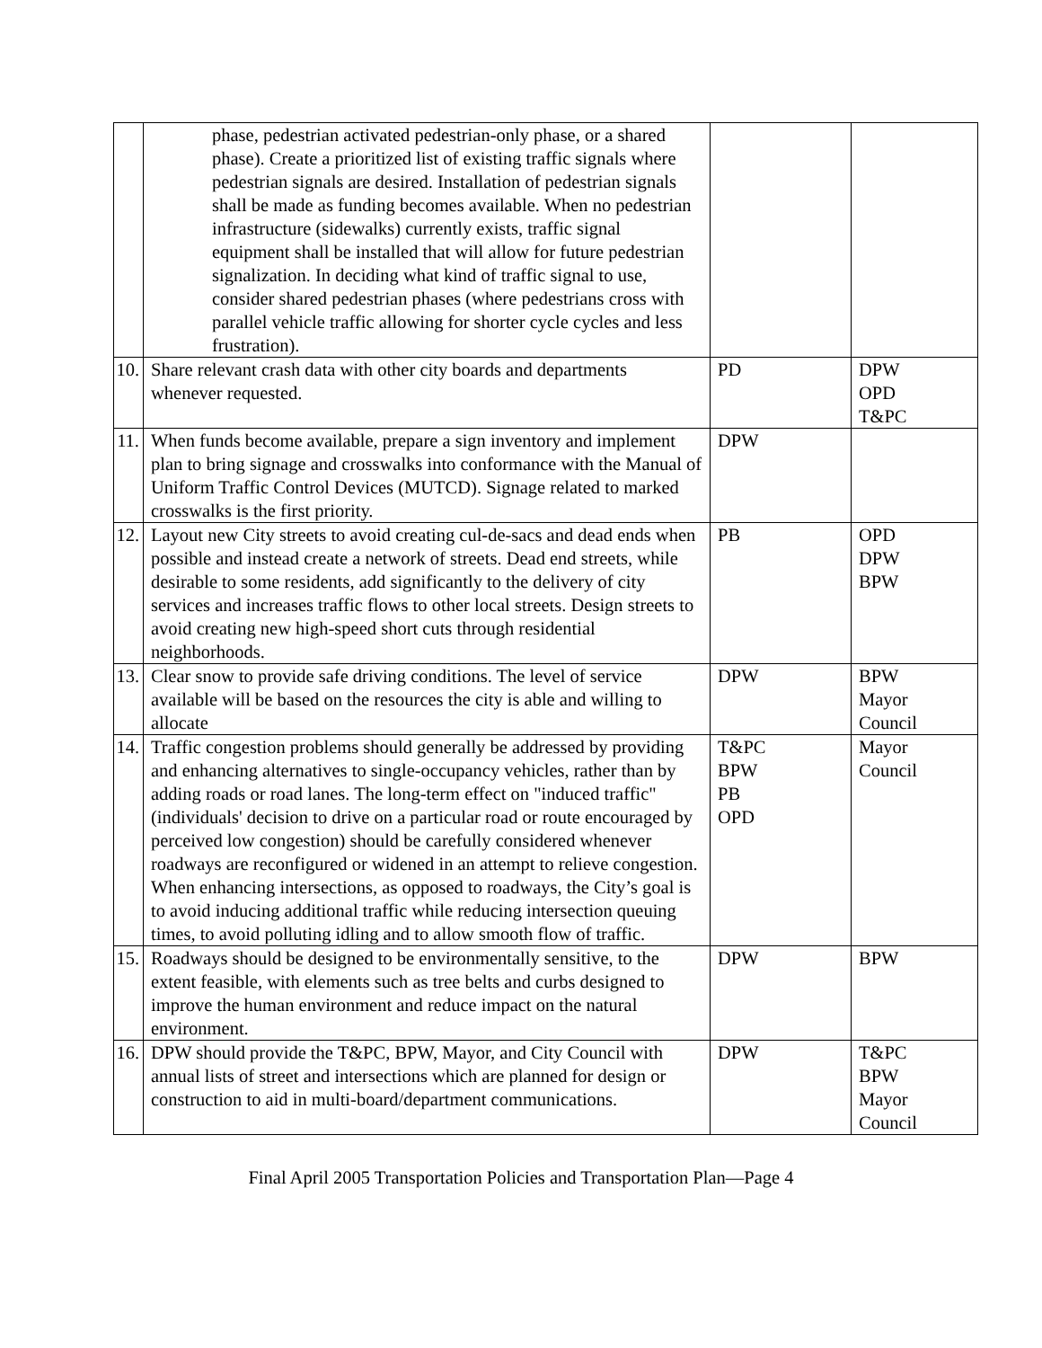| | phase, pedestrian activated pedestrian-only phase, or a shared phase). Create a prioritized list of existing traffic signals where pedestrian signals are desired. Installation of pedestrian signals shall be made as funding becomes available. When no pedestrian infrastructure (sidewalks) currently exists, traffic signal equipment shall be installed that will allow for future pedestrian signalization. In deciding what kind of traffic signal to use, consider shared pedestrian phases (where pedestrians cross with parallel vehicle traffic allowing for shorter cycle cycles and less frustration). | | |
| 10. | Share relevant crash data with other city boards and departments whenever requested. | PD | DPW OPD T&PC |
| 11. | When funds become available, prepare a sign inventory and implement plan to bring signage and crosswalks into conformance with the Manual of Uniform Traffic Control Devices (MUTCD). Signage related to marked crosswalks is the first priority. | DPW | |
| 12. | Layout new City streets to avoid creating cul-de-sacs and dead ends when possible and instead create a network of streets. Dead end streets, while desirable to some residents, add significantly to the delivery of city services and increases traffic flows to other local streets. Design streets to avoid creating new high-speed short cuts through residential neighborhoods. | PB | OPD DPW BPW |
| 13. | Clear snow to provide safe driving conditions. The level of service available will be based on the resources the city is able and willing to allocate | DPW | BPW Mayor Council |
| 14. | Traffic congestion problems should generally be addressed by providing and enhancing alternatives to single-occupancy vehicles, rather than by adding roads or road lanes. The long-term effect on "induced traffic" (individuals' decision to drive on a particular road or route encouraged by perceived low congestion) should be carefully considered whenever roadways are reconfigured or widened in an attempt to relieve congestion. When enhancing intersections, as opposed to roadways, the City’s goal is to avoid inducing additional traffic while reducing intersection queuing times, to avoid polluting idling and to allow smooth flow of traffic. | T&PC BPW PB OPD | Mayor Council |
| 15. | Roadways should be designed to be environmentally sensitive, to the extent feasible, with elements such as tree belts and curbs designed to improve the human environment and reduce impact on the natural environment. | DPW | BPW |
| 16. | DPW should provide the T&PC, BPW, Mayor, and City Council with annual lists of street and intersections which are planned for design or construction to aid in multi-board/department communications. | DPW | T&PC BPW Mayor Council |
Final April 2005 Transportation Policies and Transportation Plan—Page 4